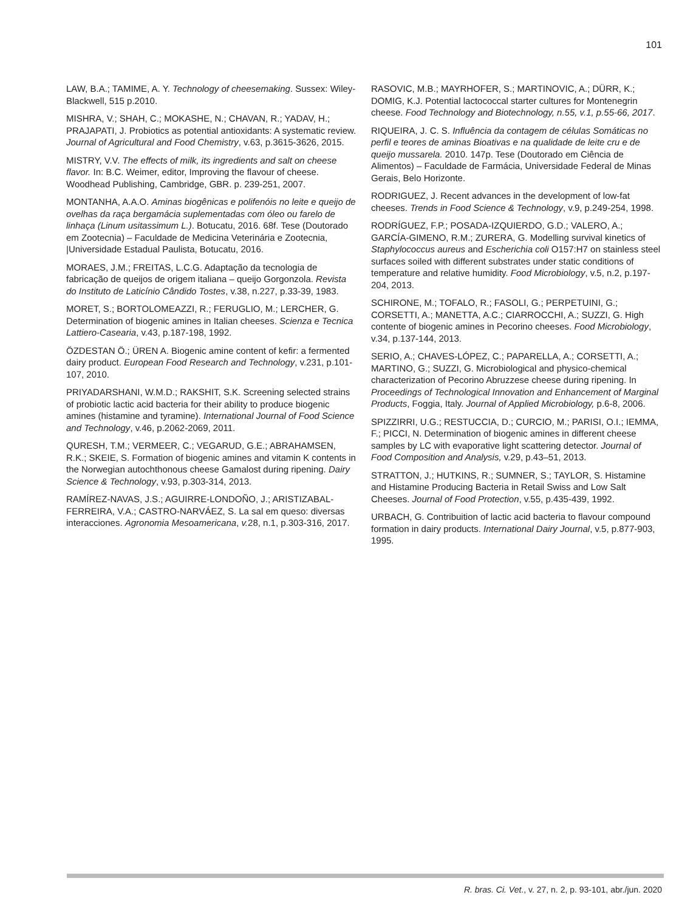101
LAW, B.A.; TAMIME, A. Y. Technology of cheesemaking. Sussex: Wiley-Blackwell, 515 p.2010.
MISHRA, V.; SHAH, C.; MOKASHE, N.; CHAVAN, R.; YADAV, H.; PRAJAPATI, J. Probiotics as potential antioxidants: A systematic review. Journal of Agricultural and Food Chemistry, v.63, p.3615-3626, 2015.
MISTRY, V.V. The effects of milk, its ingredients and salt on cheese flavor. In: B.C. Weimer, editor, Improving the flavour of cheese. Woodhead Publishing, Cambridge, GBR. p. 239-251, 2007.
MONTANHA, A.A.O. Aminas biogênicas e polifenóis no leite e queijo de ovelhas da raça bergamácia suplementadas com óleo ou farelo de linhaça (Linum usitassimum L.). Botucatu, 2016. 68f. Tese (Doutorado em Zootecnia) – Faculdade de Medicina Veterinária e Zootecnia, |Universidade Estadual Paulista, Botucatu, 2016.
MORAES, J.M.; FREITAS, L.C.G. Adaptação da tecnologia de fabricação de queijos de origem italiana – queijo Gorgonzola. Revista do Instituto de Laticínio Cândido Tostes, v.38, n.227, p.33-39, 1983.
MORET, S.; BORTOLOMEAZZI, R.; FERUGLIO, M.; LERCHER, G. Determination of biogenic amines in Italian cheeses. Scienza e Tecnica Lattiero-Casearia, v.43, p.187-198, 1992.
ÖZDESTAN Ö.; ÜREN A. Biogenic amine content of kefir: a fermented dairy product. European Food Research and Technology, v.231, p.101-107, 2010.
PRIYADARSHANI, W.M.D.; RAKSHIT, S.K. Screening selected strains of probiotic lactic acid bacteria for their ability to produce biogenic amines (histamine and tyramine). International Journal of Food Science and Technology, v.46, p.2062-2069, 2011.
QURESH, T.M.; VERMEER, C.; VEGARUD, G.E.; ABRAHAMSEN, R.K.; SKEIE, S. Formation of biogenic amines and vitamin K contents in the Norwegian autochthonous cheese Gamalost during ripening. Dairy Science & Technology, v.93, p.303-314, 2013.
RAMÍREZ-NAVAS, J.S.; AGUIRRE-LONDOÑO, J.; ARISTIZABAL-FERREIRA, V.A.; CASTRO-NARVÁEZ, S. La sal em queso: diversas interacciones. Agronomia Mesoamericana, v. 28, n.1, p.303-316, 2017.
RASOVIC, M.B.; MAYRHOFER, S.; MARTINOVIC, A.; DÜRR, K.; DOMIG, K.J. Potential lactococcal starter cultures for Montenegrin cheese. Food Technology and Biotechnology, n.55, v.1, p.55-66, 2017.
RIQUEIRA, J. C. S. Influência da contagem de células Somáticas no perfil e teores de aminas Bioativas e na qualidade de leite cru e de queijo mussarela. 2010. 147p. Tese (Doutorado em Ciência de Alimentos) – Faculdade de Farmácia, Universidade Federal de Minas Gerais, Belo Horizonte.
RODRIGUEZ, J. Recent advances in the development of low-fat cheeses. Trends in Food Science & Technology, v.9, p.249-254, 1998.
RODRÍGUEZ, F.P.; POSADA-IZQUIERDO, G.D.; VALERO, A.; GARCÍA-GIMENO, R.M.; ZURERA, G. Modelling survival kinetics of Staphylococcus aureus and Escherichia coli O157:H7 on stainless steel surfaces soiled with different substrates under static conditions of temperature and relative humidity. Food Microbiology, v.5, n.2, p.197-204, 2013.
SCHIRONE, M.; TOFALO, R.; FASOLI, G.; PERPETUINI, G.; CORSETTI, A.; MANETTA, A.C.; CIARROCCHI, A.; SUZZI, G. High contente of biogenic amines in Pecorino cheeses. Food Microbiology, v.34, p.137-144, 2013.
SERIO, A.; CHAVES-LÓPEZ, C.; PAPARELLA, A.; CORSETTI, A.; MARTINO, G.; SUZZI, G. Microbiological and physico-chemical characterization of Pecorino Abruzzese cheese during ripening. In Proceedings of Technological Innovation and Enhancement of Marginal Products, Foggia, Italy. Journal of Applied Microbiology, p.6-8, 2006.
SPIZZIRRI, U.G.; RESTUCCIA, D.; CURCIO, M.; PARISI, O.I.; IEMMA, F.; PICCI, N. Determination of biogenic amines in different cheese samples by LC with evaporative light scattering detector. Journal of Food Composition and Analysis, v.29, p.43–51, 2013.
STRATTON, J.; HUTKINS, R.; SUMNER, S.; TAYLOR, S. Histamine and Histamine Producing Bacteria in Retail Swiss and Low Salt Cheeses. Journal of Food Protection, v.55, p.435-439, 1992.
URBACH, G. Contribuition of lactic acid bacteria to flavour compound formation in dairy products. International Dairy Journal, v.5, p.877-903, 1995.
R. bras. Ci. Vet., v. 27, n. 2, p. 93-101, abr./jun. 2020